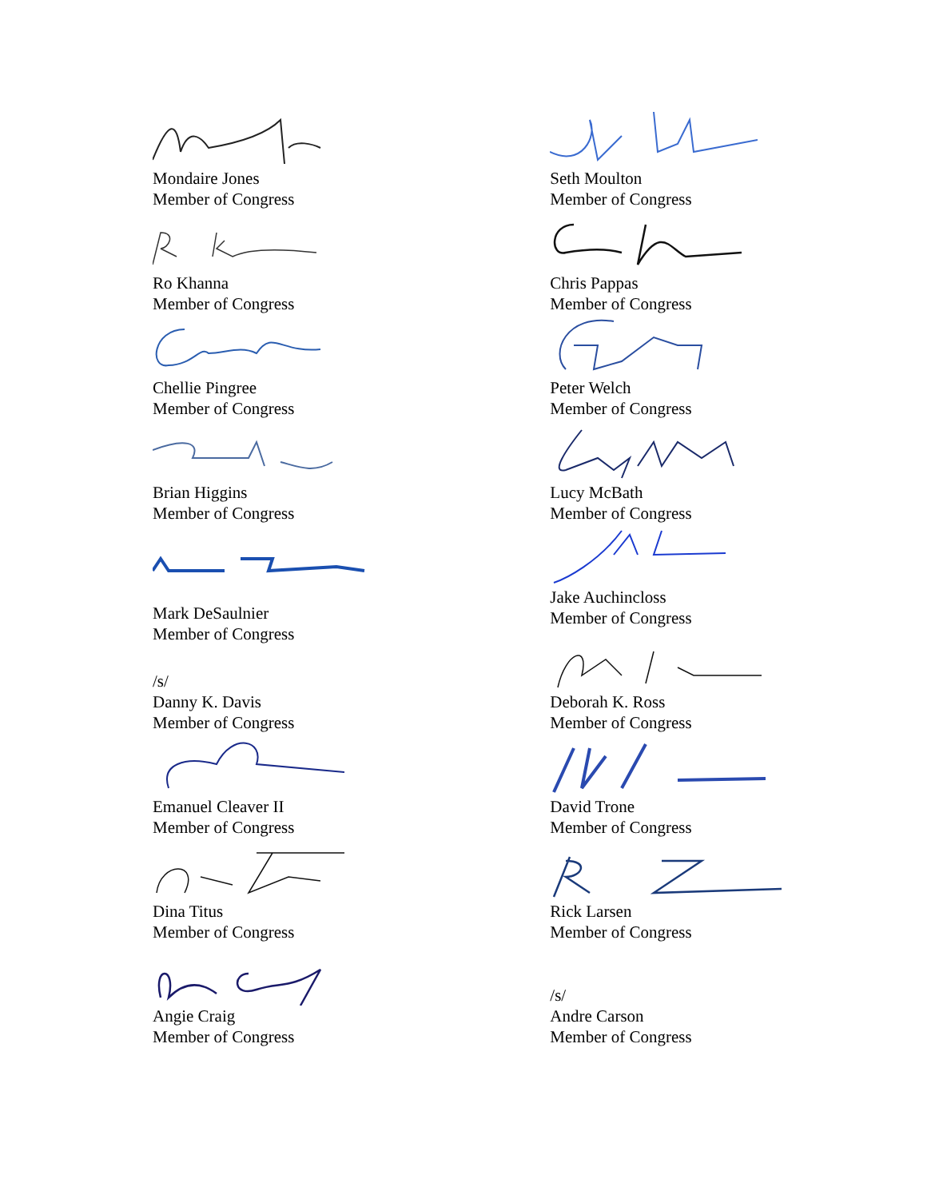Mondaire Jones
Member of Congress
Ro Khanna
Member of Congress
Chellie Pingree
Member of Congress
Brian Higgins
Member of Congress
Mark DeSaulnier
Member of Congress
/s/
Danny K. Davis
Member of Congress
Emanuel Cleaver II
Member of Congress
Dina Titus
Member of Congress
Angie Craig
Member of Congress
Seth Moulton
Member of Congress
Chris Pappas
Member of Congress
Peter Welch
Member of Congress
Lucy McBath
Member of Congress
Jake Auchincloss
Member of Congress
Deborah K. Ross
Member of Congress
David Trone
Member of Congress
Rick Larsen
Member of Congress
/s/
Andre Carson
Member of Congress